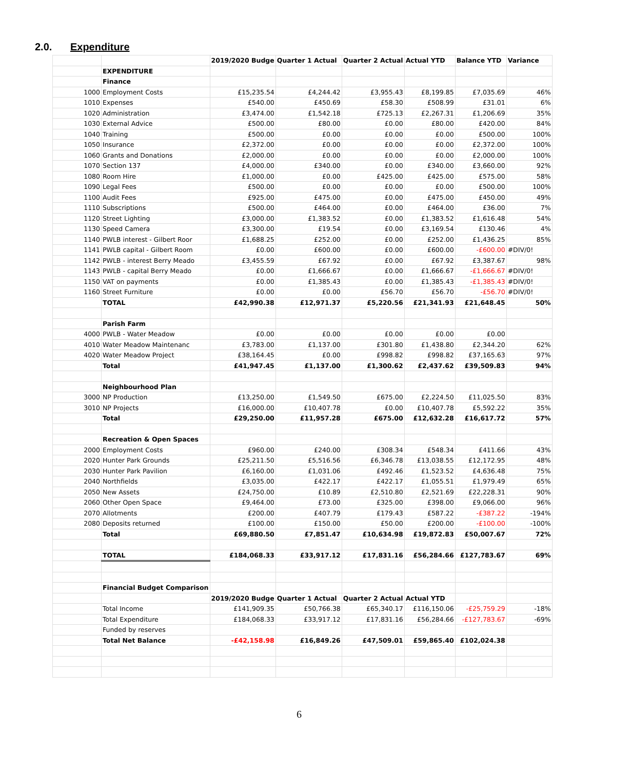2.0. Expenditure
| | | 2019/2020 Budge | Quarter 1 Actual | Quarter 2 Actual | Actual YTD | Balance YTD | Variance |
| --- | --- | --- | --- | --- | --- | --- | --- |
| | EXPENDITURE | | | | | | |
| | Finance | | | | | | |
| 1000 | Employment Costs | £15,235.54 | £4,244.42 | £3,955.43 | £8,199.85 | £7,035.69 | 46% |
| 1010 | Expenses | £540.00 | £450.69 | £58.30 | £508.99 | £31.01 | 6% |
| 1020 | Administration | £3,474.00 | £1,542.18 | £725.13 | £2,267.31 | £1,206.69 | 35% |
| 1030 | External Advice | £500.00 | £80.00 | £0.00 | £80.00 | £420.00 | 84% |
| 1040 | Training | £500.00 | £0.00 | £0.00 | £0.00 | £500.00 | 100% |
| 1050 | Insurance | £2,372.00 | £0.00 | £0.00 | £0.00 | £2,372.00 | 100% |
| 1060 | Grants and Donations | £2,000.00 | £0.00 | £0.00 | £0.00 | £2,000.00 | 100% |
| 1070 | Section 137 | £4,000.00 | £340.00 | £0.00 | £340.00 | £3,660.00 | 92% |
| 1080 | Room Hire | £1,000.00 | £0.00 | £425.00 | £425.00 | £575.00 | 58% |
| 1090 | Legal Fees | £500.00 | £0.00 | £0.00 | £0.00 | £500.00 | 100% |
| 1100 | Audit Fees | £925.00 | £475.00 | £0.00 | £475.00 | £450.00 | 49% |
| 1110 | Subscriptions | £500.00 | £464.00 | £0.00 | £464.00 | £36.00 | 7% |
| 1120 | Street Lighting | £3,000.00 | £1,383.52 | £0.00 | £1,383.52 | £1,616.48 | 54% |
| 1130 | Speed Camera | £3,300.00 | £19.54 | £0.00 | £3,169.54 | £130.46 | 4% |
| 1140 | PWLB interest - Gilbert Roor | £1,688.25 | £252.00 | £0.00 | £252.00 | £1,436.25 | 85% |
| 1141 | PWLB capital - Gilbert Room | £0.00 | £600.00 | £0.00 | £600.00 | -£600.00 | #DIV/0! |
| 1142 | PWLB - interest Berry Meado | £3,455.59 | £67.92 | £0.00 | £67.92 | £3,387.67 | 98% |
| 1143 | PWLB - capital Berry Meado | £0.00 | £1,666.67 | £0.00 | £1,666.67 | -£1,666.67 | #DIV/0! |
| 1150 | VAT on payments | £0.00 | £1,385.43 | £0.00 | £1,385.43 | -£1,385.43 | #DIV/0! |
| 1160 | Street Furniture | £0.00 | £0.00 | £56.70 | £56.70 | -£56.70 | #DIV/0! |
| | TOTAL | £42,990.38 | £12,971.37 | £5,220.56 | £21,341.93 | £21,648.45 | 50% |
| | Parish Farm | | | | | | |
| 4000 | PWLB - Water Meadow | £0.00 | £0.00 | £0.00 | £0.00 | £0.00 | |
| 4010 | Water Meadow Maintenanc | £3,783.00 | £1,137.00 | £301.80 | £1,438.80 | £2,344.20 | 62% |
| 4020 | Water Meadow Project | £38,164.45 | £0.00 | £998.82 | £998.82 | £37,165.63 | 97% |
| | Total | £41,947.45 | £1,137.00 | £1,300.62 | £2,437.62 | £39,509.83 | 94% |
| | Neighbourhood Plan | | | | | | |
| 3000 | NP Production | £13,250.00 | £1,549.50 | £675.00 | £2,224.50 | £11,025.50 | 83% |
| 3010 | NP Projects | £16,000.00 | £10,407.78 | £0.00 | £10,407.78 | £5,592.22 | 35% |
| | Total | £29,250.00 | £11,957.28 | £675.00 | £12,632.28 | £16,617.72 | 57% |
| | Recreation & Open Spaces | | | | | | |
| 2000 | Employment Costs | £960.00 | £240.00 | £308.34 | £548.34 | £411.66 | 43% |
| 2020 | Hunter Park Grounds | £25,211.50 | £5,516.56 | £6,346.78 | £13,038.55 | £12,172.95 | 48% |
| 2030 | Hunter Park Pavilion | £6,160.00 | £1,031.06 | £492.46 | £1,523.52 | £4,636.48 | 75% |
| 2040 | Northfields | £3,035.00 | £422.17 | £422.17 | £1,055.51 | £1,979.49 | 65% |
| 2050 | New Assets | £24,750.00 | £10.89 | £2,510.80 | £2,521.69 | £22,228.31 | 90% |
| 2060 | Other Open Space | £9,464.00 | £73.00 | £325.00 | £398.00 | £9,066.00 | 96% |
| 2070 | Allotments | £200.00 | £407.79 | £179.43 | £587.22 | -£387.22 | -194% |
| 2080 | Deposits returned | £100.00 | £150.00 | £50.00 | £200.00 | -£100.00 | -100% |
| | Total | £69,880.50 | £7,851.47 | £10,634.98 | £19,872.83 | £50,007.67 | 72% |
| | TOTAL | £184,068.33 | £33,917.12 | £17,831.16 | £56,284.66 | £127,783.67 | 69% |
| | Financial Budget Comparison | | | | | | |
| | | 2019/2020 Budge | Quarter 1 Actual | Quarter 2 Actual | Actual YTD | | |
| | Total Income | £141,909.35 | £50,766.38 | £65,340.17 | £116,150.06 | -£25,759.29 | -18% |
| | Total Expenditure | £184,068.33 | £33,917.12 | £17,831.16 | £56,284.66 | -£127,783.67 | -69% |
| | Funded by reserves | | | | | | |
| | Total Net Balance | -£42,158.98 | £16,849.26 | £47,509.01 | £59,865.40 | £102,024.38 | |
6